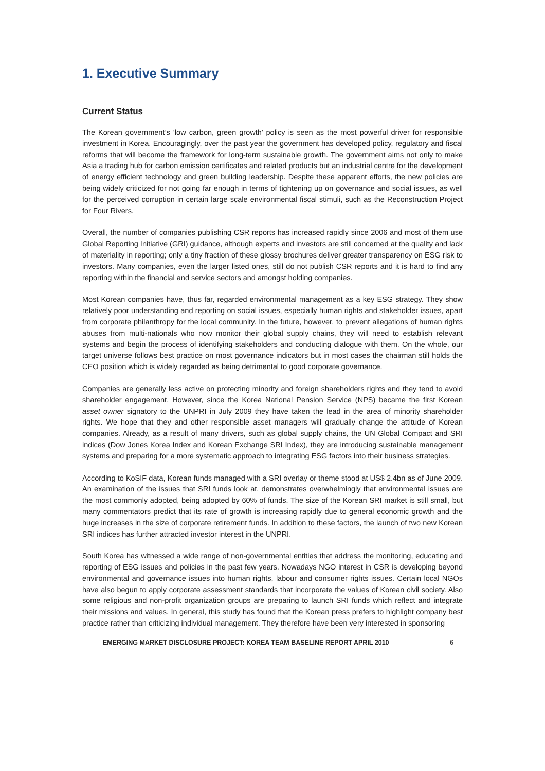1. Executive Summary
Current Status
The Korean government’s ‘low carbon, green growth’ policy is seen as the most powerful driver for responsible investment in Korea. Encouragingly, over the past year the government has developed policy, regulatory and fiscal reforms that will become the framework for long-term sustainable growth. The government aims not only to make Asia a trading hub for carbon emission certificates and related products but an industrial centre for the development of energy efficient technology and green building leadership. Despite these apparent efforts, the new policies are being widely criticized for not going far enough in terms of tightening up on governance and social issues, as well for the perceived corruption in certain large scale environmental fiscal stimuli, such as the Reconstruction Project for Four Rivers.
Overall, the number of companies publishing CSR reports has increased rapidly since 2006 and most of them use Global Reporting Initiative (GRI) guidance, although experts and investors are still concerned at the quality and lack of materiality in reporting; only a tiny fraction of these glossy brochures deliver greater transparency on ESG risk to investors. Many companies, even the larger listed ones, still do not publish CSR reports and it is hard to find any reporting within the financial and service sectors and amongst holding companies.
Most Korean companies have, thus far, regarded environmental management as a key ESG strategy. They show relatively poor understanding and reporting on social issues, especially human rights and stakeholder issues, apart from corporate philanthropy for the local community. In the future, however, to prevent allegations of human rights abuses from multi-nationals who now monitor their global supply chains, they will need to establish relevant systems and begin the process of identifying stakeholders and conducting dialogue with them. On the whole, our target universe follows best practice on most governance indicators but in most cases the chairman still holds the CEO position which is widely regarded as being detrimental to good corporate governance.
Companies are generally less active on protecting minority and foreign shareholders rights and they tend to avoid shareholder engagement. However, since the Korea National Pension Service (NPS) became the first Korean asset owner signatory to the UNPRI in July 2009 they have taken the lead in the area of minority shareholder rights. We hope that they and other responsible asset managers will gradually change the attitude of Korean companies. Already, as a result of many drivers, such as global supply chains, the UN Global Compact and SRI indices (Dow Jones Korea Index and Korean Exchange SRI Index), they are introducing sustainable management systems and preparing for a more systematic approach to integrating ESG factors into their business strategies.
According to KoSIF data, Korean funds managed with a SRI overlay or theme stood at US$ 2.4bn as of June 2009. An examination of the issues that SRI funds look at, demonstrates overwhelmingly that environmental issues are the most commonly adopted, being adopted by 60% of funds. The size of the Korean SRI market is still small, but many commentators predict that its rate of growth is increasing rapidly due to general economic growth and the huge increases in the size of corporate retirement funds. In addition to these factors, the launch of two new Korean SRI indices has further attracted investor interest in the UNPRI.
South Korea has witnessed a wide range of non-governmental entities that address the monitoring, educating and reporting of ESG issues and policies in the past few years. Nowadays NGO interest in CSR is developing beyond environmental and governance issues into human rights, labour and consumer rights issues. Certain local NGOs have also begun to apply corporate assessment standards that incorporate the values of Korean civil society. Also some religious and non-profit organization groups are preparing to launch SRI funds which reflect and integrate their missions and values. In general, this study has found that the Korean press prefers to highlight company best practice rather than criticizing individual management. They therefore have been very interested in sponsoring
EMERGING MARKET DISCLOSURE PROJECT: KOREA TEAM BASELINE REPORT APRIL 2010 6